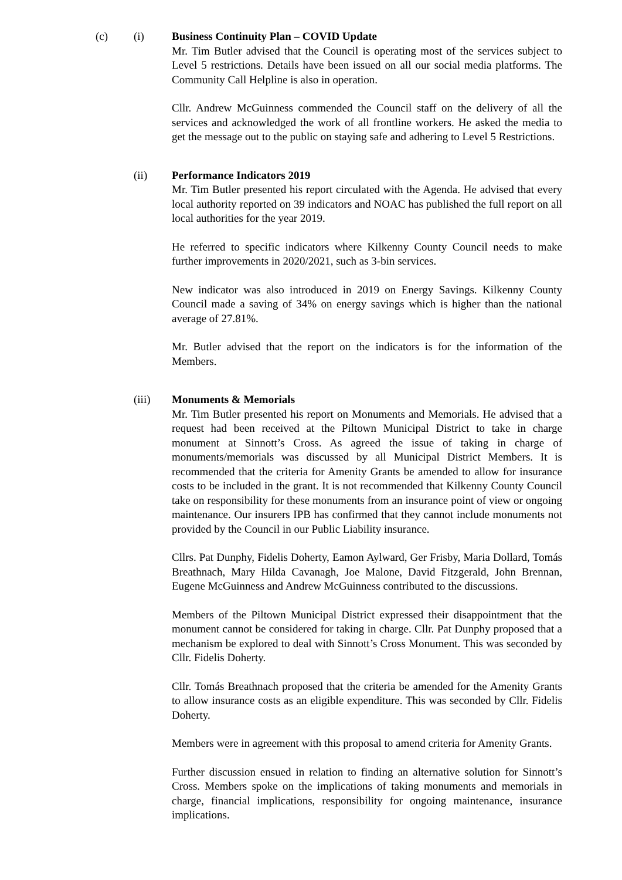(c) (i) Business Continuity Plan – COVID Update
Mr. Tim Butler advised that the Council is operating most of the services subject to Level 5 restrictions. Details have been issued on all our social media platforms. The Community Call Helpline is also in operation.
Cllr. Andrew McGuinness commended the Council staff on the delivery of all the services and acknowledged the work of all frontline workers. He asked the media to get the message out to the public on staying safe and adhering to Level 5 Restrictions.
(ii) Performance Indicators 2019
Mr. Tim Butler presented his report circulated with the Agenda. He advised that every local authority reported on 39 indicators and NOAC has published the full report on all local authorities for the year 2019.
He referred to specific indicators where Kilkenny County Council needs to make further improvements in 2020/2021, such as 3-bin services.
New indicator was also introduced in 2019 on Energy Savings. Kilkenny County Council made a saving of 34% on energy savings which is higher than the national average of 27.81%.
Mr. Butler advised that the report on the indicators is for the information of the Members.
(iii) Monuments & Memorials
Mr. Tim Butler presented his report on Monuments and Memorials. He advised that a request had been received at the Piltown Municipal District to take in charge monument at Sinnott’s Cross. As agreed the issue of taking in charge of monuments/memorials was discussed by all Municipal District Members. It is recommended that the criteria for Amenity Grants be amended to allow for insurance costs to be included in the grant. It is not recommended that Kilkenny County Council take on responsibility for these monuments from an insurance point of view or ongoing maintenance. Our insurers IPB has confirmed that they cannot include monuments not provided by the Council in our Public Liability insurance.
Cllrs. Pat Dunphy, Fidelis Doherty, Eamon Aylward, Ger Frisby, Maria Dollard, Tomás Breathnach, Mary Hilda Cavanagh, Joe Malone, David Fitzgerald, John Brennan, Eugene McGuinness and Andrew McGuinness contributed to the discussions.
Members of the Piltown Municipal District expressed their disappointment that the monument cannot be considered for taking in charge. Cllr. Pat Dunphy proposed that a mechanism be explored to deal with Sinnott’s Cross Monument. This was seconded by Cllr. Fidelis Doherty.
Cllr. Tomás Breathnach proposed that the criteria be amended for the Amenity Grants to allow insurance costs as an eligible expenditure. This was seconded by Cllr. Fidelis Doherty.
Members were in agreement with this proposal to amend criteria for Amenity Grants.
Further discussion ensued in relation to finding an alternative solution for Sinnott’s Cross. Members spoke on the implications of taking monuments and memorials in charge, financial implications, responsibility for ongoing maintenance, insurance implications.